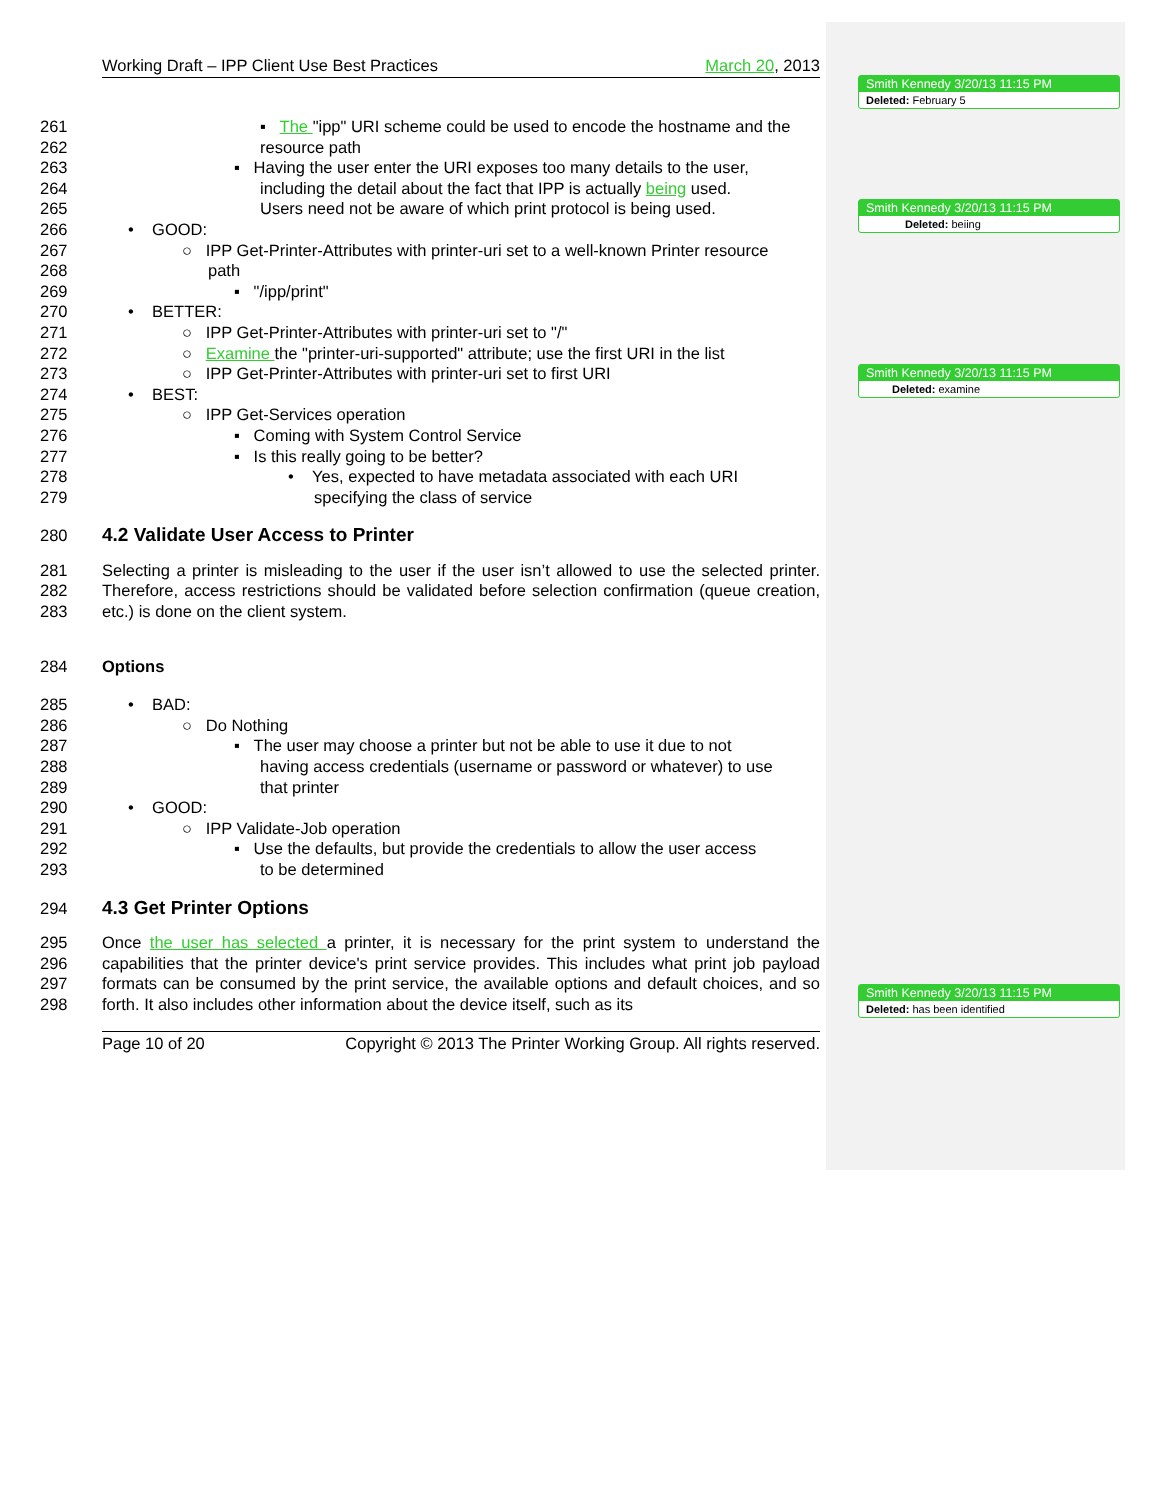Working Draft – IPP Client Use Best Practices March 20, 2013
261 ▪ The "ipp" URI scheme could be used to encode the hostname and the
262 resource path
263 ▪ Having the user enter the URI exposes too many details to the user,
264 including the detail about the fact that IPP is actually being used.
265 Users need not be aware of which print protocol is being used.
266 • GOOD:
267 ○ IPP Get-Printer-Attributes with printer-uri set to a well-known Printer resource
268 path
269 ▪ "/ipp/print"
270 • BETTER:
271 ○ IPP Get-Printer-Attributes with printer-uri set to "/"
272 ○ Examine the "printer-uri-supported" attribute; use the first URI in the list
273 ○ IPP Get-Printer-Attributes with printer-uri set to first URI
274 • BEST:
275 ○ IPP Get-Services operation
276 ▪ Coming with System Control Service
277 ▪ Is this really going to be better?
278 • Yes, expected to have metadata associated with each URI
279 specifying the class of service
280
4.2 Validate User Access to Printer
281
282
283 Selecting a printer is misleading to the user if the user isn’t allowed to use the selected printer. Therefore, access restrictions should be validated before selection confirmation (queue creation, etc.) is done on the client system.
284 Options
285 • BAD:
286 ○ Do Nothing
287 ▪ The user may choose a printer but not be able to use it due to not
288 having access credentials (username or password or whatever) to use
289 that printer
290 • GOOD:
291 ○ IPP Validate-Job operation
292 ▪ Use the defaults, but provide the credentials to allow the user access
293 to be determined
294
4.3 Get Printer Options
295
296
297
298 Once the user has selected a printer, it is necessary for the print system to understand the capabilities that the printer device's print service provides. This includes what print job payload formats can be consumed by the print service, the available options and default choices, and so forth. It also includes other information about the device itself, such as its
Page 10 of 20 Copyright © 2013 The Printer Working Group. All rights reserved.
Smith Kennedy 3/20/13 11:15 PM
Deleted: February 5
Smith Kennedy 3/20/13 11:15 PM
Deleted: beiing
Smith Kennedy 3/20/13 11:15 PM
Deleted: examine
Smith Kennedy 3/20/13 11:15 PM
Deleted: has been identified